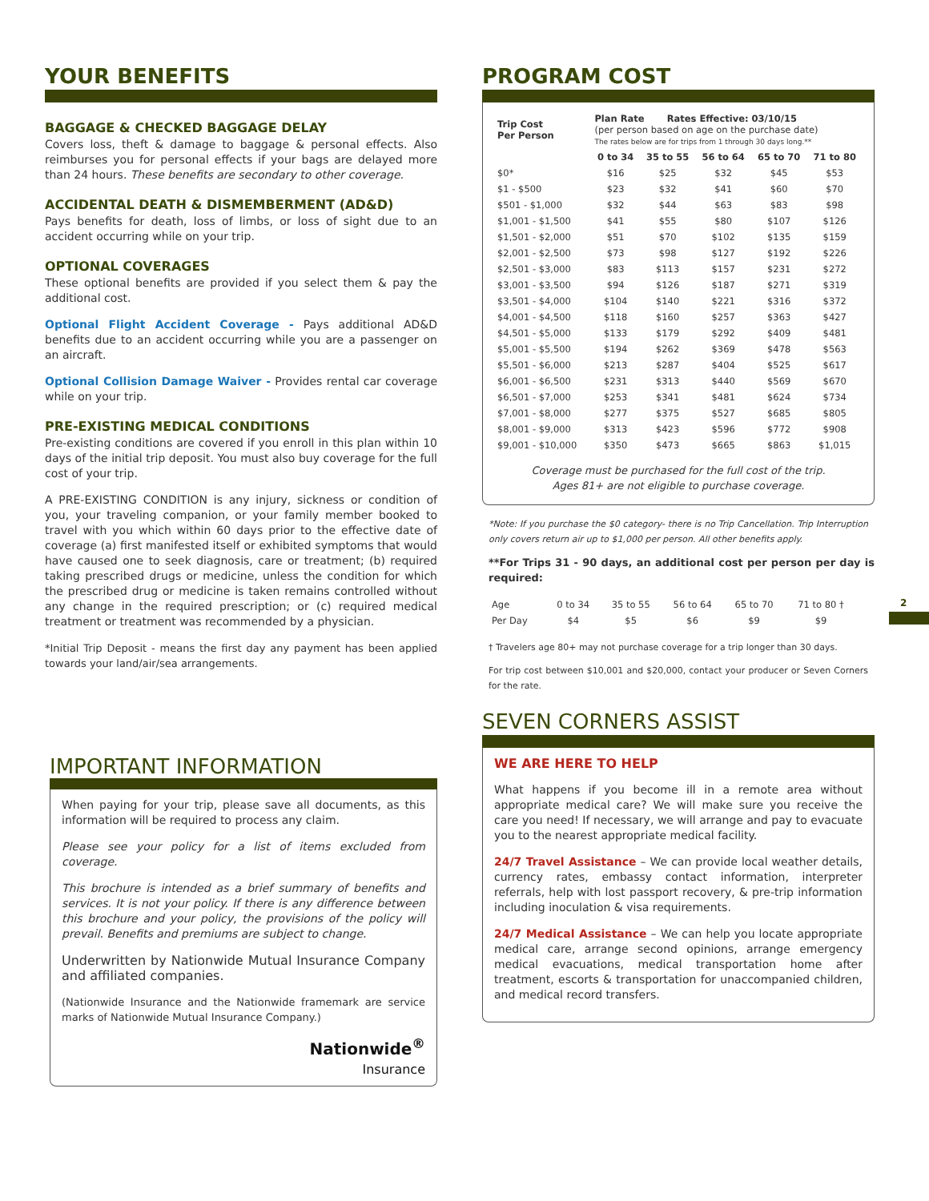YOUR BENEFITS
BAGGAGE & CHECKED BAGGAGE DELAY
Covers loss, theft & damage to baggage & personal effects. Also reimburses you for personal effects if your bags are delayed more than 24 hours. These benefits are secondary to other coverage.
ACCIDENTAL DEATH & DISMEMBERMENT (AD&D)
Pays benefits for death, loss of limbs, or loss of sight due to an accident occurring while on your trip.
OPTIONAL COVERAGES
These optional benefits are provided if you select them & pay the additional cost.
Optional Flight Accident Coverage - Pays additional AD&D benefits due to an accident occurring while you are a passenger on an aircraft.
Optional Collision Damage Waiver - Provides rental car coverage while on your trip.
PRE-EXISTING MEDICAL CONDITIONS
Pre-existing conditions are covered if you enroll in this plan within 10 days of the initial trip deposit. You must also buy coverage for the full cost of your trip.
A PRE-EXISTING CONDITION is any injury, sickness or condition of you, your traveling companion, or your family member booked to travel with you which within 60 days prior to the effective date of coverage (a) first manifested itself or exhibited symptoms that would have caused one to seek diagnosis, care or treatment; (b) required taking prescribed drugs or medicine, unless the condition for which the prescribed drug or medicine is taken remains controlled without any change in the required prescription; or (c) required medical treatment or treatment was recommended by a physician.
*Initial Trip Deposit - means the first day any payment has been applied towards your land/air/sea arrangements.
IMPORTANT INFORMATION
When paying for your trip, please save all documents, as this information will be required to process any claim.
Please see your policy for a list of items excluded from coverage.
This brochure is intended as a brief summary of benefits and services. It is not your policy. If there is any difference between this brochure and your policy, the provisions of the policy will prevail. Benefits and premiums are subject to change.
Underwritten by Nationwide Mutual Insurance Company and affiliated companies.
(Nationwide Insurance and the Nationwide framemark are service marks of Nationwide Mutual Insurance Company.)
Nationwide<sup>®</sup>
Insurance
PROGRAM COST
| Trip Cost Per Person | Plan Rate Rates Effective: 03/10/15 (per person based on age on the purchase date) The rates below are for trips from 1 through 30 days long.** | | | | |
| --- | --- | --- | --- | --- | --- |
| | 0 to 34 | 35 to 55 | 56 to 64 | 65 to 70 | 71 to 80 |
| $0* | $16 | $25 | $32 | $45 | $53 |
| $1 - $500 | $23 | $32 | $41 | $60 | $70 |
| $501 - $1,000 | $32 | $44 | $63 | $83 | $98 |
| $1,001 - $1,500 | $41 | $55 | $80 | $107 | $126 |
| $1,501 - $2,000 | $51 | $70 | $102 | $135 | $159 |
| $2,001 - $2,500 | $73 | $98 | $127 | $192 | $226 |
| $2,501 - $3,000 | $83 | $113 | $157 | $231 | $272 |
| $3,001 - $3,500 | $94 | $126 | $187 | $271 | $319 |
| $3,501 - $4,000 | $104 | $140 | $221 | $316 | $372 |
| $4,001 - $4,500 | $118 | $160 | $257 | $363 | $427 |
| $4,501 - $5,000 | $133 | $179 | $292 | $409 | $481 |
| $5,001 - $5,500 | $194 | $262 | $369 | $478 | $563 |
| $5,501 - $6,000 | $213 | $287 | $404 | $525 | $617 |
| $6,001 - $6,500 | $231 | $313 | $440 | $569 | $670 |
| $6,501 - $7,000 | $253 | $341 | $481 | $624 | $734 |
| $7,001 - $8,000 | $277 | $375 | $527 | $685 | $805 |
| $8,001 - $9,000 | $313 | $423 | $596 | $772 | $908 |
| $9,001 - $10,000 | $350 | $473 | $665 | $863 | $1,015 |
Coverage must be purchased for the full cost of the trip.
Ages 81+ are not eligible to purchase coverage.
*Note: If you purchase the $0 category- there is no Trip Cancellation. Trip Interruption only covers return air up to $1,000 per person. All other benefits apply.
**For Trips 31 - 90 days, an additional cost per person per day is required:
| Age | 0 to 34 | 35 to 55 | 56 to 64 | 65 to 70 | 71 to 80 † |
| Per Day | $4 | $5 | $6 | $9 | $9 |
† Travelers age 80+ may not purchase coverage for a trip longer than 30 days.
For trip cost between $10,001 and $20,000, contact your producer or Seven Corners for the rate.
SEVEN CORNERS ASSIST
WE ARE HERE TO HELP
What happens if you become ill in a remote area without appropriate medical care? We will make sure you receive the care you need! If necessary, we will arrange and pay to evacuate you to the nearest appropriate medical facility.
24/7 Travel Assistance – We can provide local weather details, currency rates, embassy contact information, interpreter referrals, help with lost passport recovery, & pre-trip information including inoculation & visa requirements.
24/7 Medical Assistance – We can help you locate appropriate medical care, arrange second opinions, arrange emergency medical evacuations, medical transportation home after treatment, escorts & transportation for unaccompanied children, and medical record transfers.
2